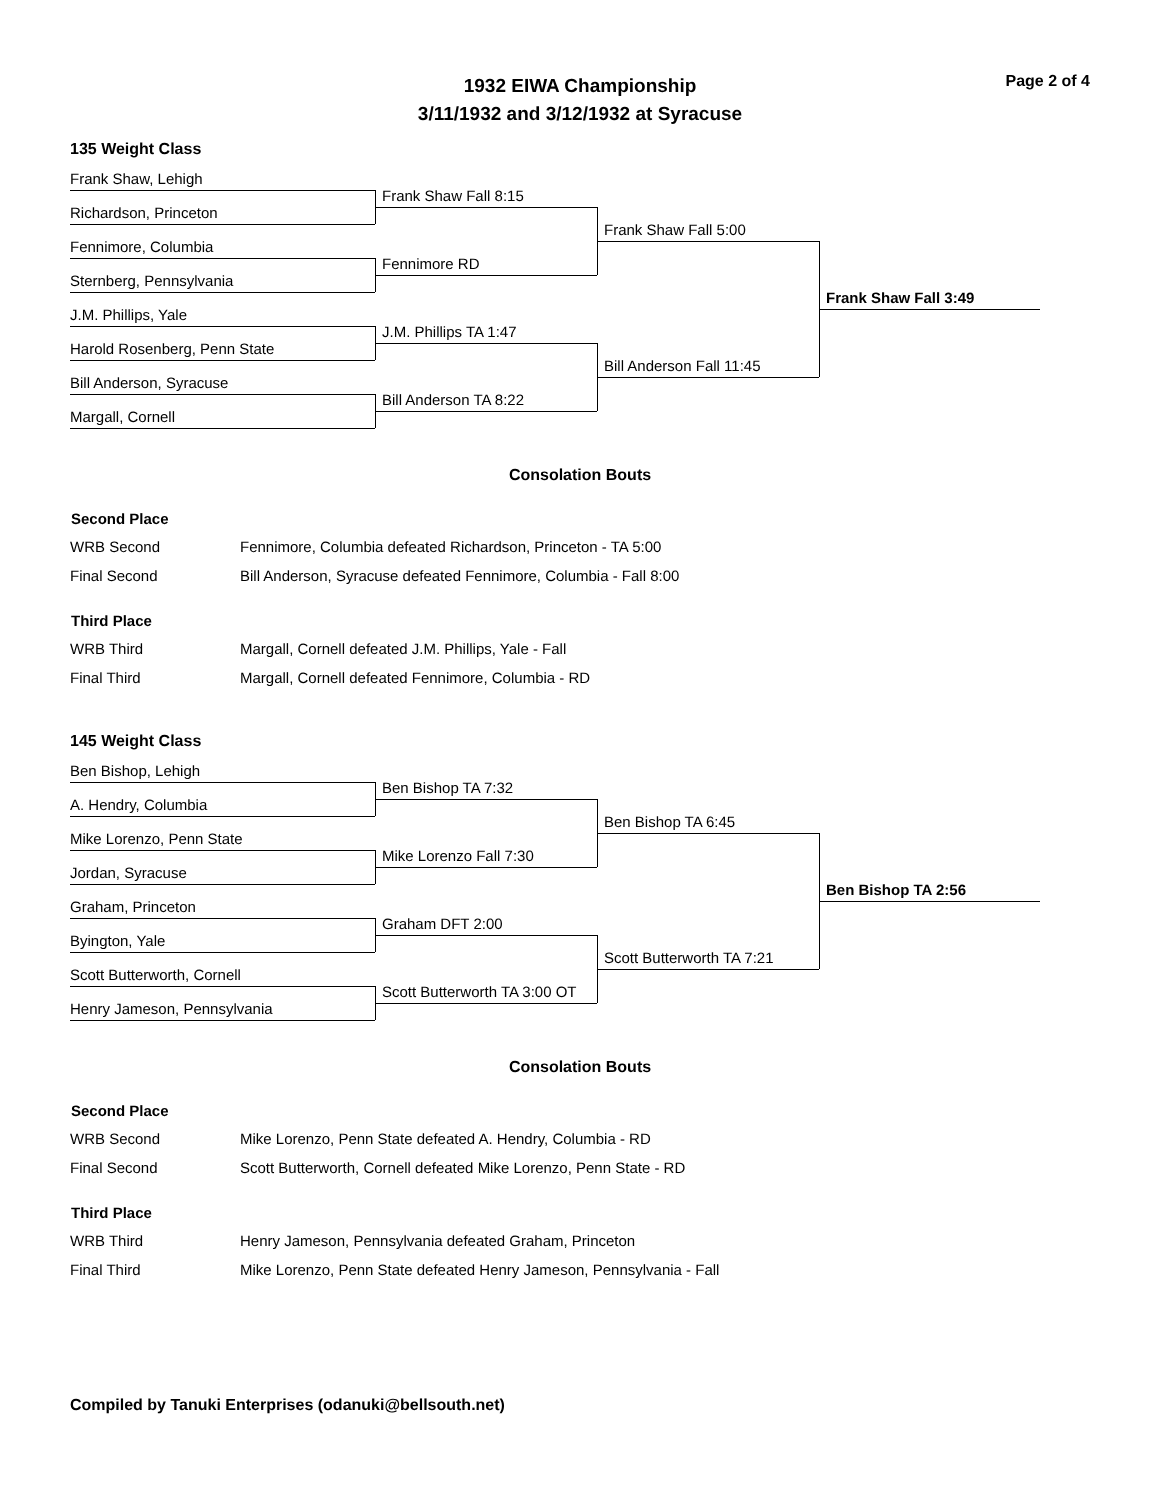Page 2 of 4
1932 EIWA Championship
3/11/1932 and 3/12/1932 at Syracuse
135 Weight Class
Frank Shaw, Lehigh
Richardson, Princeton
Fennimore, Columbia
Sternberg, Pennsylvania
J.M. Phillips, Yale
Harold Rosenberg, Penn State
Bill Anderson, Syracuse
Margall, Cornell
Frank Shaw Fall 8:15
Fennimore RD
J.M. Phillips TA 1:47
Bill Anderson TA 8:22
Frank Shaw Fall 5:00
Bill Anderson Fall 11:45
Frank Shaw Fall 3:49
Consolation Bouts
| Second Place | |
| --- | --- |
| WRB Second | Fennimore, Columbia defeated Richardson, Princeton - TA 5:00 |
| Final Second | Bill Anderson, Syracuse defeated Fennimore, Columbia - Fall 8:00 |
| Third Place | |
| WRB Third | Margall, Cornell defeated J.M. Phillips, Yale - Fall |
| Final Third | Margall, Cornell defeated Fennimore, Columbia - RD |
145 Weight Class
Ben Bishop, Lehigh
A. Hendry, Columbia
Mike Lorenzo, Penn State
Jordan, Syracuse
Graham, Princeton
Byington, Yale
Scott Butterworth, Cornell
Henry Jameson, Pennsylvania
Ben Bishop TA 7:32
Mike Lorenzo Fall 7:30
Graham DFT 2:00
Scott Butterworth TA 3:00 OT
Ben Bishop TA 6:45
Scott Butterworth TA 7:21
Ben Bishop TA 2:56
Consolation Bouts
| Second Place | |
| --- | --- |
| WRB Second | Mike Lorenzo, Penn State defeated A. Hendry, Columbia - RD |
| Final Second | Scott Butterworth, Cornell defeated Mike Lorenzo, Penn State - RD |
| Third Place | |
| WRB Third | Henry Jameson, Pennsylvania defeated Graham, Princeton |
| Final Third | Mike Lorenzo, Penn State defeated Henry Jameson, Pennsylvania - Fall |
Compiled by Tanuki Enterprises (odanuki@bellsouth.net)